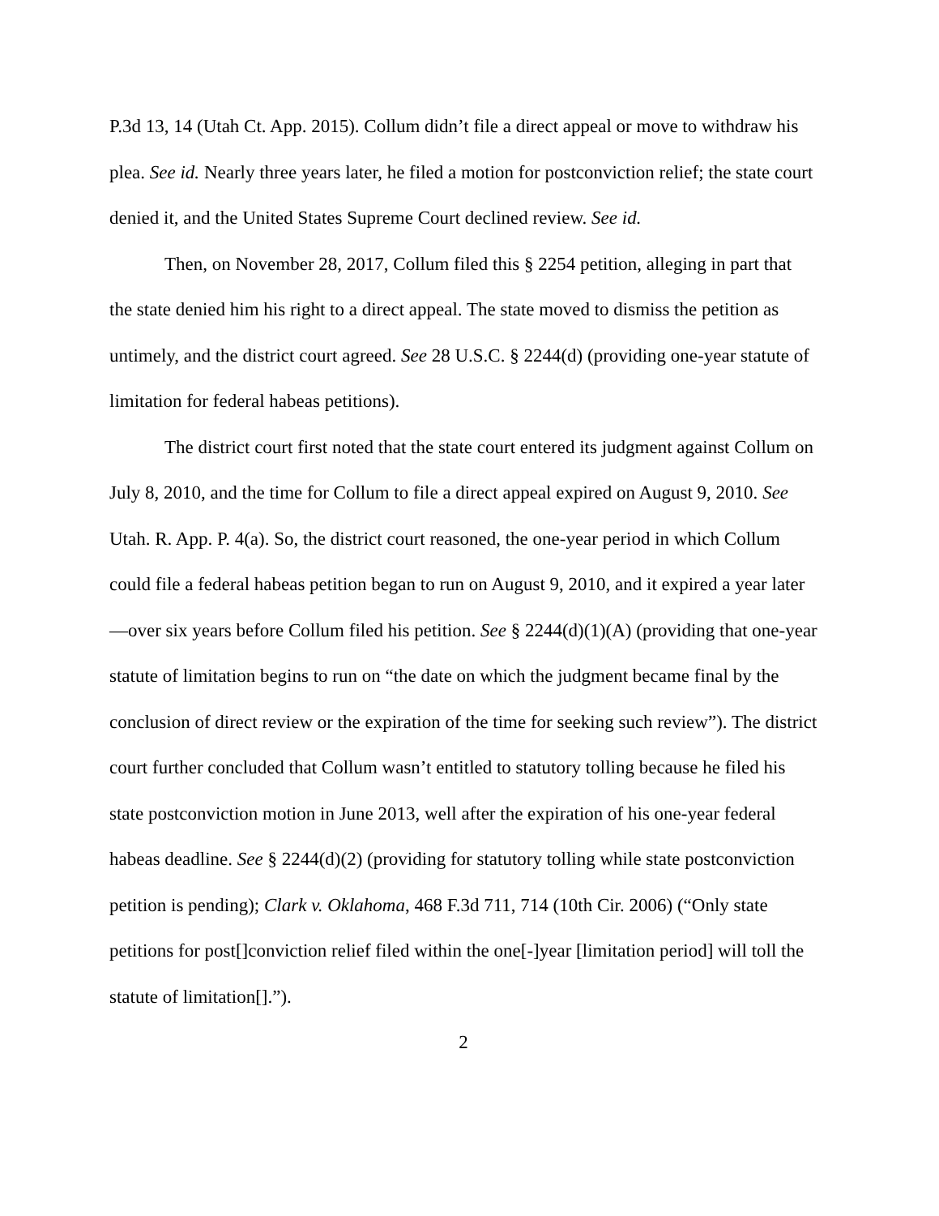P.3d 13, 14 (Utah Ct. App. 2015). Collum didn’t file a direct appeal or move to withdraw his plea. See id. Nearly three years later, he filed a motion for postconviction relief; the state court denied it, and the United States Supreme Court declined review. See id.
Then, on November 28, 2017, Collum filed this § 2254 petition, alleging in part that the state denied him his right to a direct appeal. The state moved to dismiss the petition as untimely, and the district court agreed. See 28 U.S.C. § 2244(d) (providing one-year statute of limitation for federal habeas petitions).
The district court first noted that the state court entered its judgment against Collum on July 8, 2010, and the time for Collum to file a direct appeal expired on August 9, 2010. See Utah. R. App. P. 4(a). So, the district court reasoned, the one-year period in which Collum could file a federal habeas petition began to run on August 9, 2010, and it expired a year later—over six years before Collum filed his petition. See § 2244(d)(1)(A) (providing that one-year statute of limitation begins to run on “the date on which the judgment became final by the conclusion of direct review or the expiration of the time for seeking such review”). The district court further concluded that Collum wasn’t entitled to statutory tolling because he filed his state postconviction motion in June 2013, well after the expiration of his one-year federal habeas deadline. See § 2244(d)(2) (providing for statutory tolling while state postconviction petition is pending); Clark v. Oklahoma, 468 F.3d 711, 714 (10th Cir. 2006) (“Only state petitions for post[]conviction relief filed within the one[-]year [limitation period] will toll the statute of limitation[].”).
2